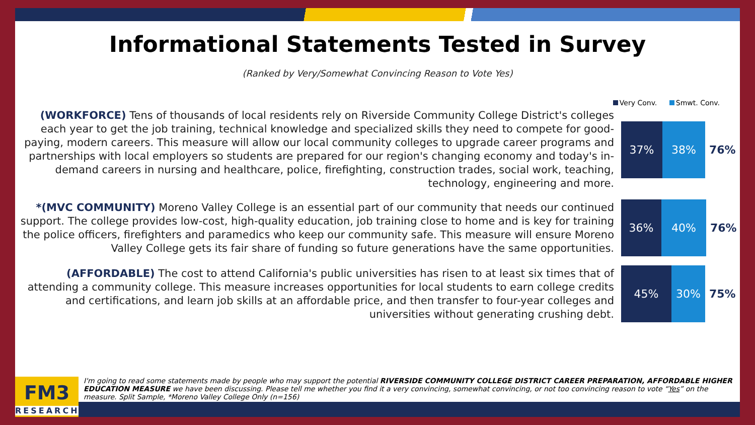Informational Statements Tested in Survey
(Ranked by Very/Somewhat Convincing Reason to Vote Yes)
Very Conv. Smwt. Conv.
(WORKFORCE) Tens of thousands of local residents rely on Riverside Community College District's colleges each year to get the job training, technical knowledge and specialized skills they need to compete for good-paying, modern careers. This measure will allow our local community colleges to upgrade career programs and partnerships with local employers so students are prepared for our region's changing economy and today's in-demand careers in nursing and healthcare, police, firefighting, construction trades, social work, teaching, technology, engineering and more.
37% 38%
76%
*(MVC COMMUNITY) Moreno Valley College is an essential part of our community that needs our continued support. The college provides low-cost, high-quality education, job training close to home and is key for training the police officers, firefighters and paramedics who keep our community safe. This measure will ensure Moreno Valley College gets its fair share of funding so future generations have the same opportunities.
36% 40%
76%
(AFFORDABLE) The cost to attend California's public universities has risen to at least six times that of attending a community college. This measure increases opportunities for local students to earn college credits and certifications, and learn job skills at an affordable price, and then transfer to four-year colleges and universities without generating crushing debt.
45% 30%
75%
FM3
RESEARCH
I'm going to read some statements made by people who may support the potential RIVERSIDE COMMUNITY COLLEGE DISTRICT CAREER PREPARATION, AFFORDABLE HIGHER EDUCATION MEASURE we have been discussing. Please tell me whether you find it a very convincing, somewhat convincing, or not too convincing reason to vote “Yes” on the measure. Split Sample, *Moreno Valley College Only (n=156)